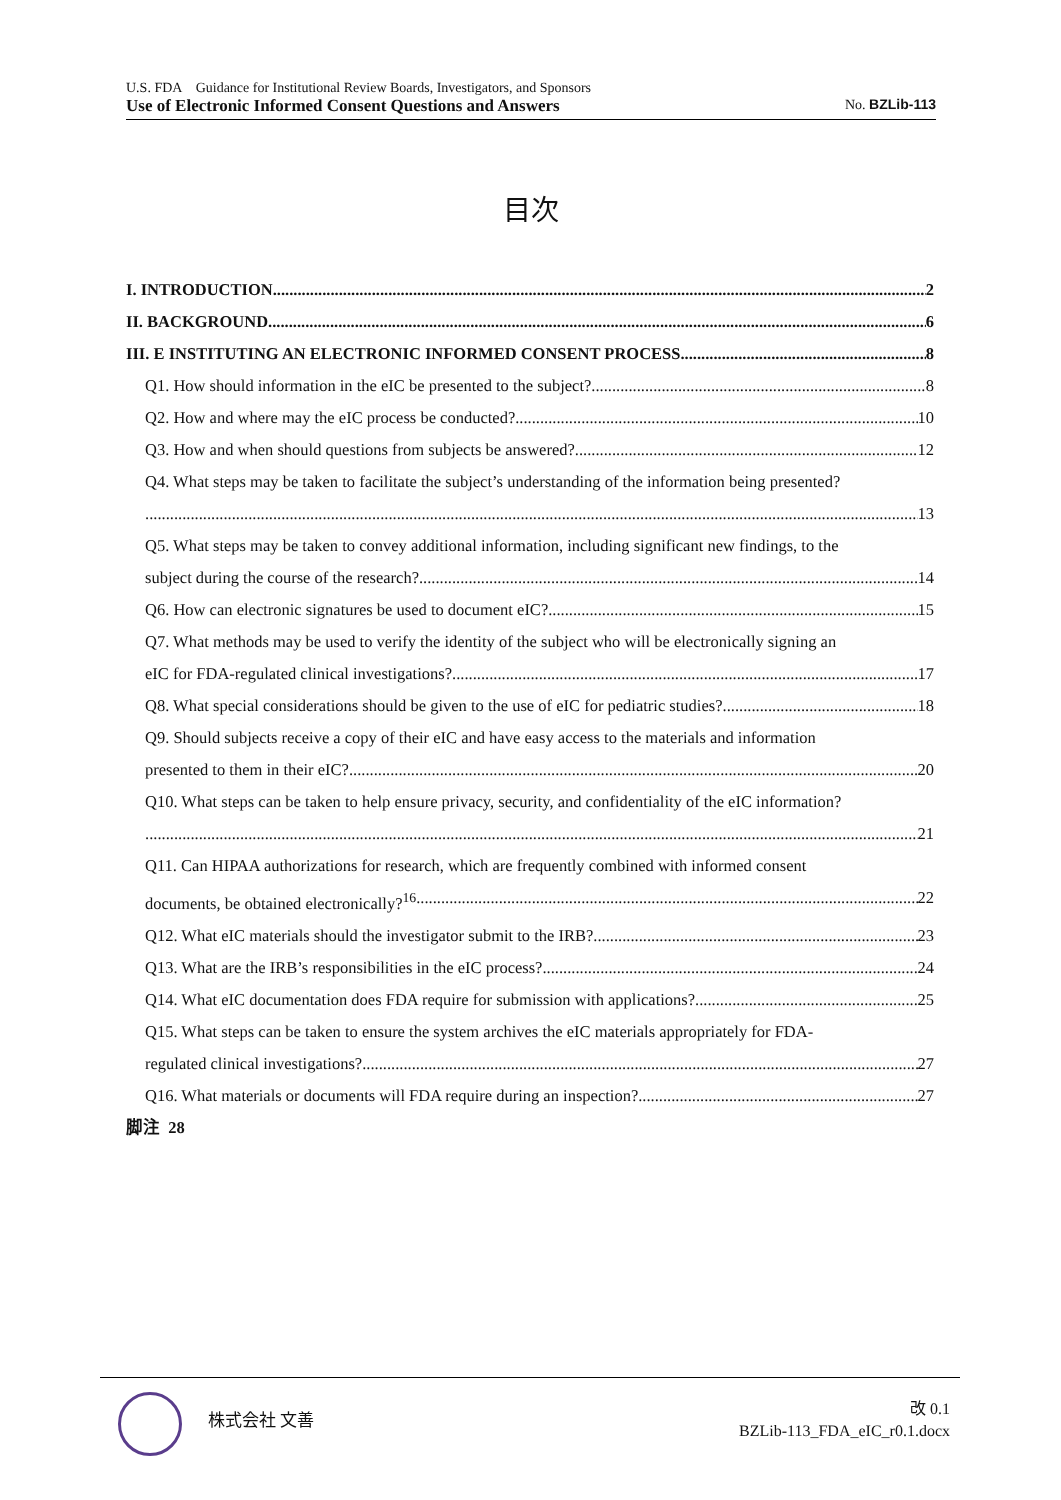U.S. FDA Guidance for Institutional Review Boards, Investigators, and Sponsors
Use of Electronic Informed Consent Questions and Answers No. BZLib-113
目次
I. INTRODUCTION 2
II. BACKGROUND 6
III. E INSTITUTING AN ELECTRONIC INFORMED CONSENT PROCESS 8
Q1. How should information in the eIC be presented to the subject? 8
Q2. How and where may the eIC process be conducted? 10
Q3. How and when should questions from subjects be answered? 12
Q4. What steps may be taken to facilitate the subject’s understanding of the information being presented?
13
Q5. What steps may be taken to convey additional information, including significant new findings, to the
subject during the course of the research? 14
Q6. How can electronic signatures be used to document eIC? 15
Q7. What methods may be used to verify the identity of the subject who will be electronically signing an
eIC for FDA-regulated clinical investigations? 17
Q8. What special considerations should be given to the use of eIC for pediatric studies? 18
Q9. Should subjects receive a copy of their eIC and have easy access to the materials and information
presented to them in their eIC? 20
Q10. What steps can be taken to help ensure privacy, security, and confidentiality of the eIC information?
21
Q11. Can HIPAA authorizations for research, which are frequently combined with informed consent
documents, be obtained electronically?<sup>16</sup> 22
Q12. What eIC materials should the investigator submit to the IRB? 23
Q13. What are the IRB’s responsibilities in the eIC process? 24
Q14. What eIC documentation does FDA require for submission with applications? 25
Q15. What steps can be taken to ensure the system archives the eIC materials appropriately for FDA-
regulated clinical investigations? 27
Q16. What materials or documents will FDA require during an inspection? 27
脚注 28
株式会社 文善
改 0.1
BZLib-113_FDA_eIC_r0.1.docx